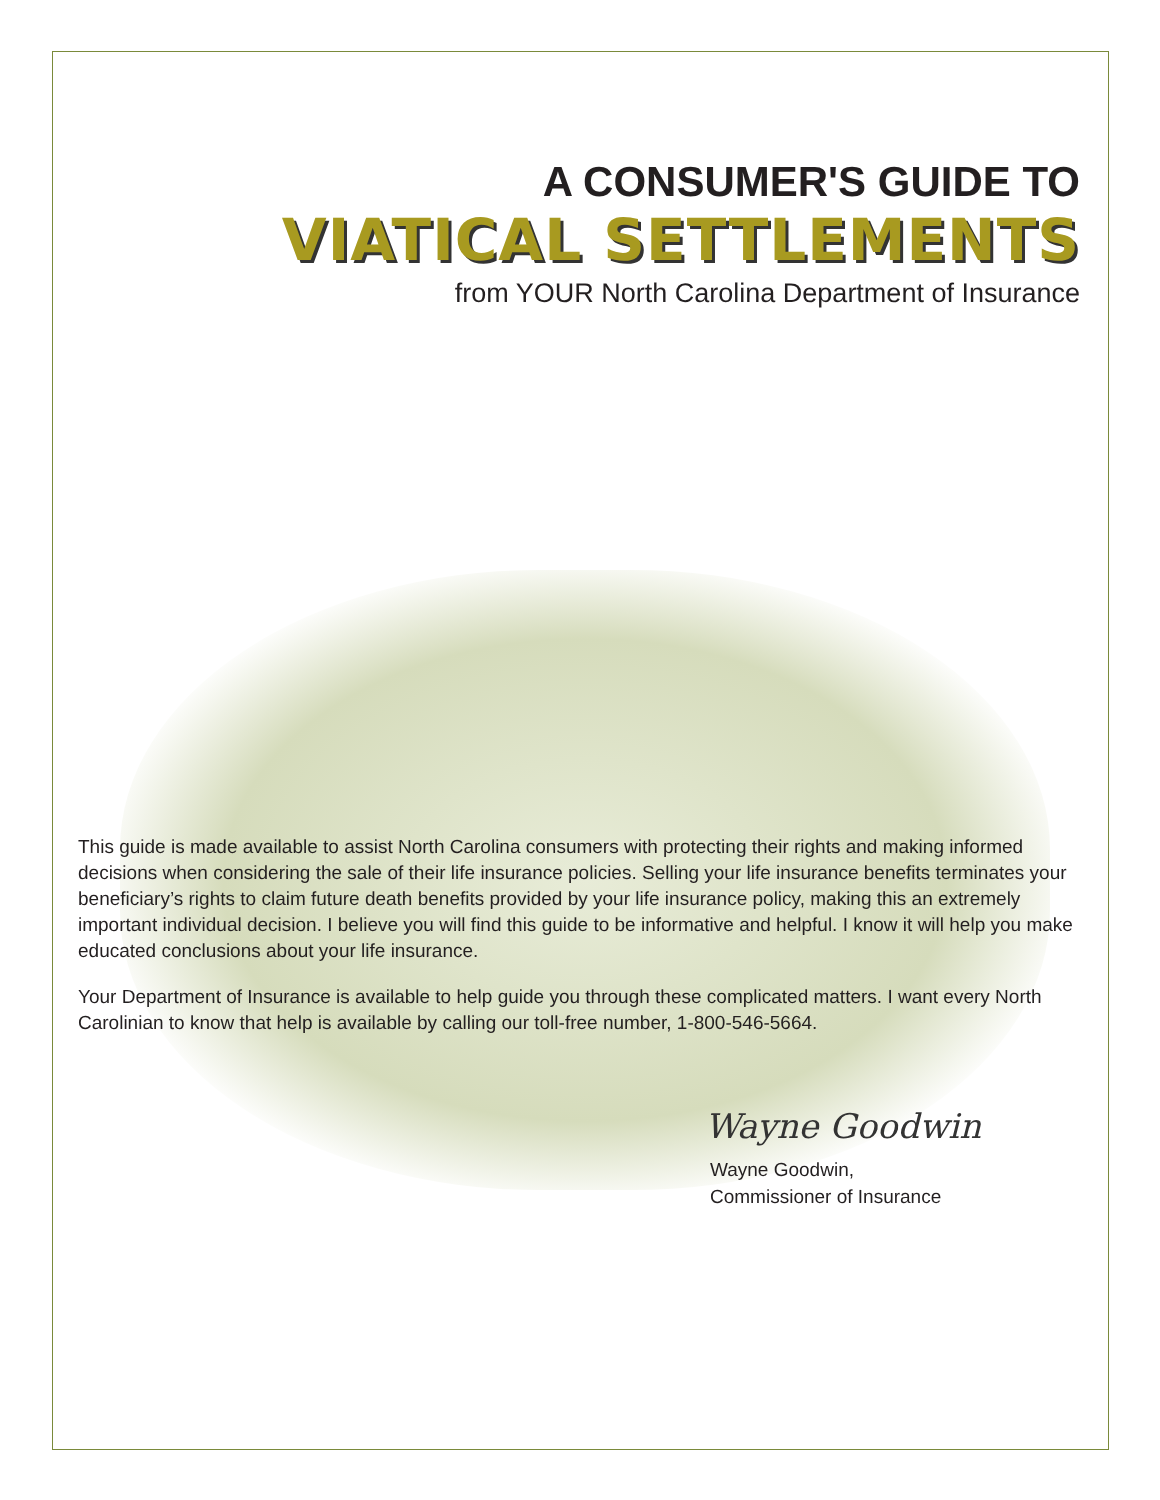A CONSUMER'S GUIDE TO
VIATICAL SETTLEMENTS
from YOUR North Carolina Department of Insurance
This guide is made available to assist North Carolina consumers with protecting their rights and making informed decisions when considering the sale of their life insurance policies. Selling your life insurance benefits terminates your beneficiary’s rights to claim future death benefits provided by your life insurance policy, making this an extremely important individual decision. I believe you will find this guide to be informative and helpful. I know it will help you make educated conclusions about your life insurance.
Your Department of Insurance is available to help guide you through these complicated matters. I want every North Carolinian to know that help is available by calling our toll-free number, 1-800-546-5664.
Wayne Goodwin
Wayne Goodwin,
Commissioner of Insurance